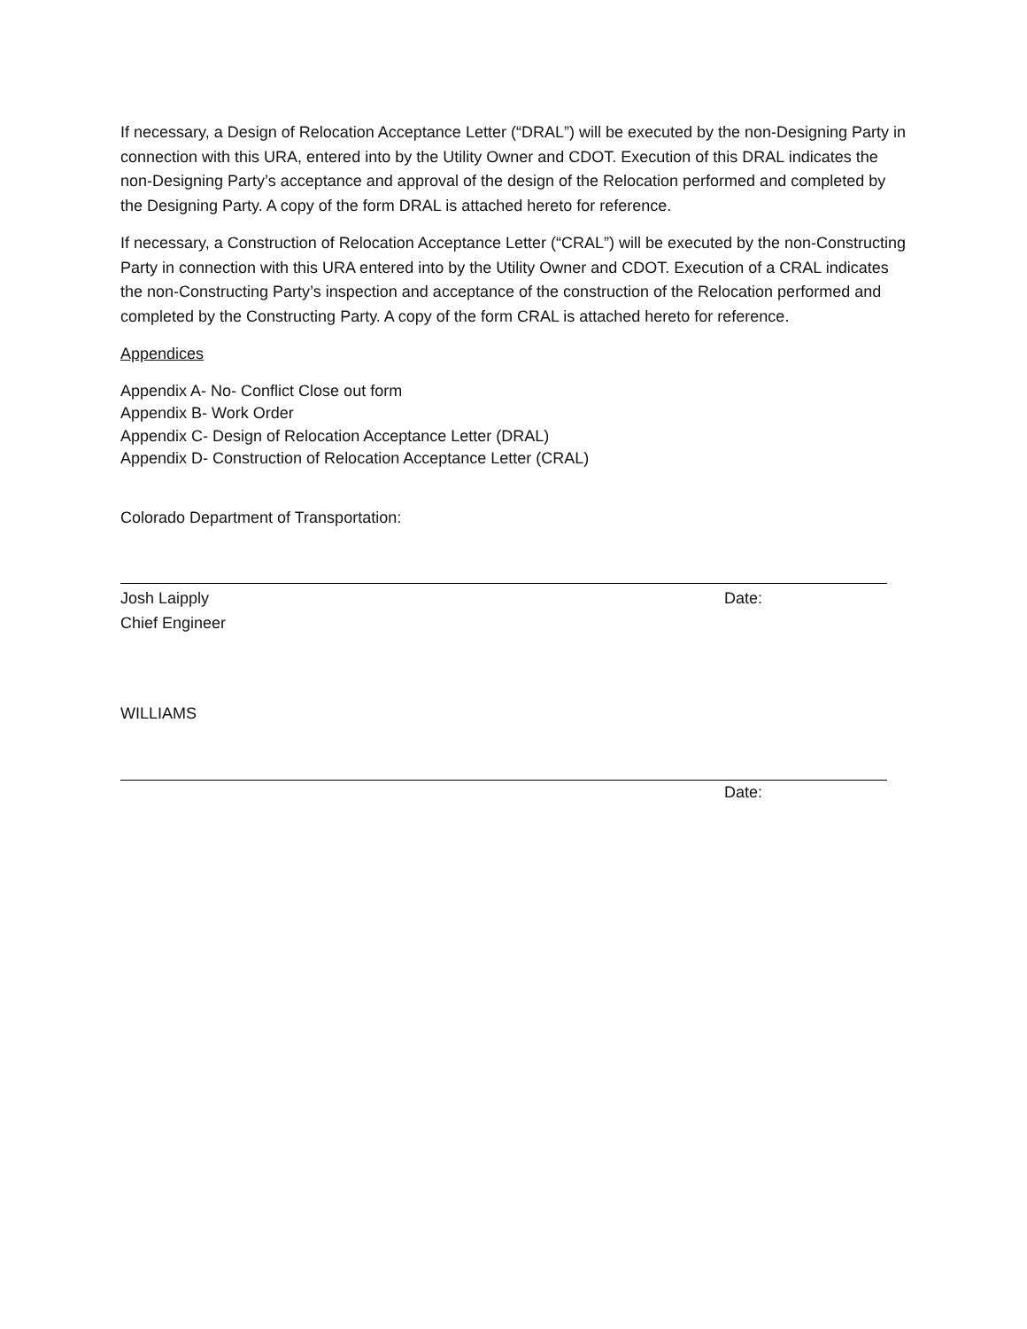If necessary, a Design of Relocation Acceptance Letter (“DRAL”) will be executed by the non-Designing Party in connection with this URA, entered into by the Utility Owner and CDOT. Execution of this DRAL indicates the non-Designing Party’s acceptance and approval of the design of the Relocation performed and completed by the Designing Party. A copy of the form DRAL is attached hereto for reference.
If necessary, a Construction of Relocation Acceptance Letter (“CRAL”) will be executed by the non-Constructing Party in connection with this URA entered into by the Utility Owner and CDOT. Execution of a CRAL indicates the non-Constructing Party’s inspection and acceptance of the construction of the Relocation performed and completed by the Constructing Party. A copy of the form CRAL is attached hereto for reference.
Appendices
Appendix A- No- Conflict Close out form
Appendix B- Work Order
Appendix C- Design of Relocation Acceptance Letter (DRAL)
Appendix D- Construction of Relocation Acceptance Letter (CRAL)
Colorado Department of Transportation:
Josh Laipply
Chief Engineer
Date:
WILLIAMS
Date: